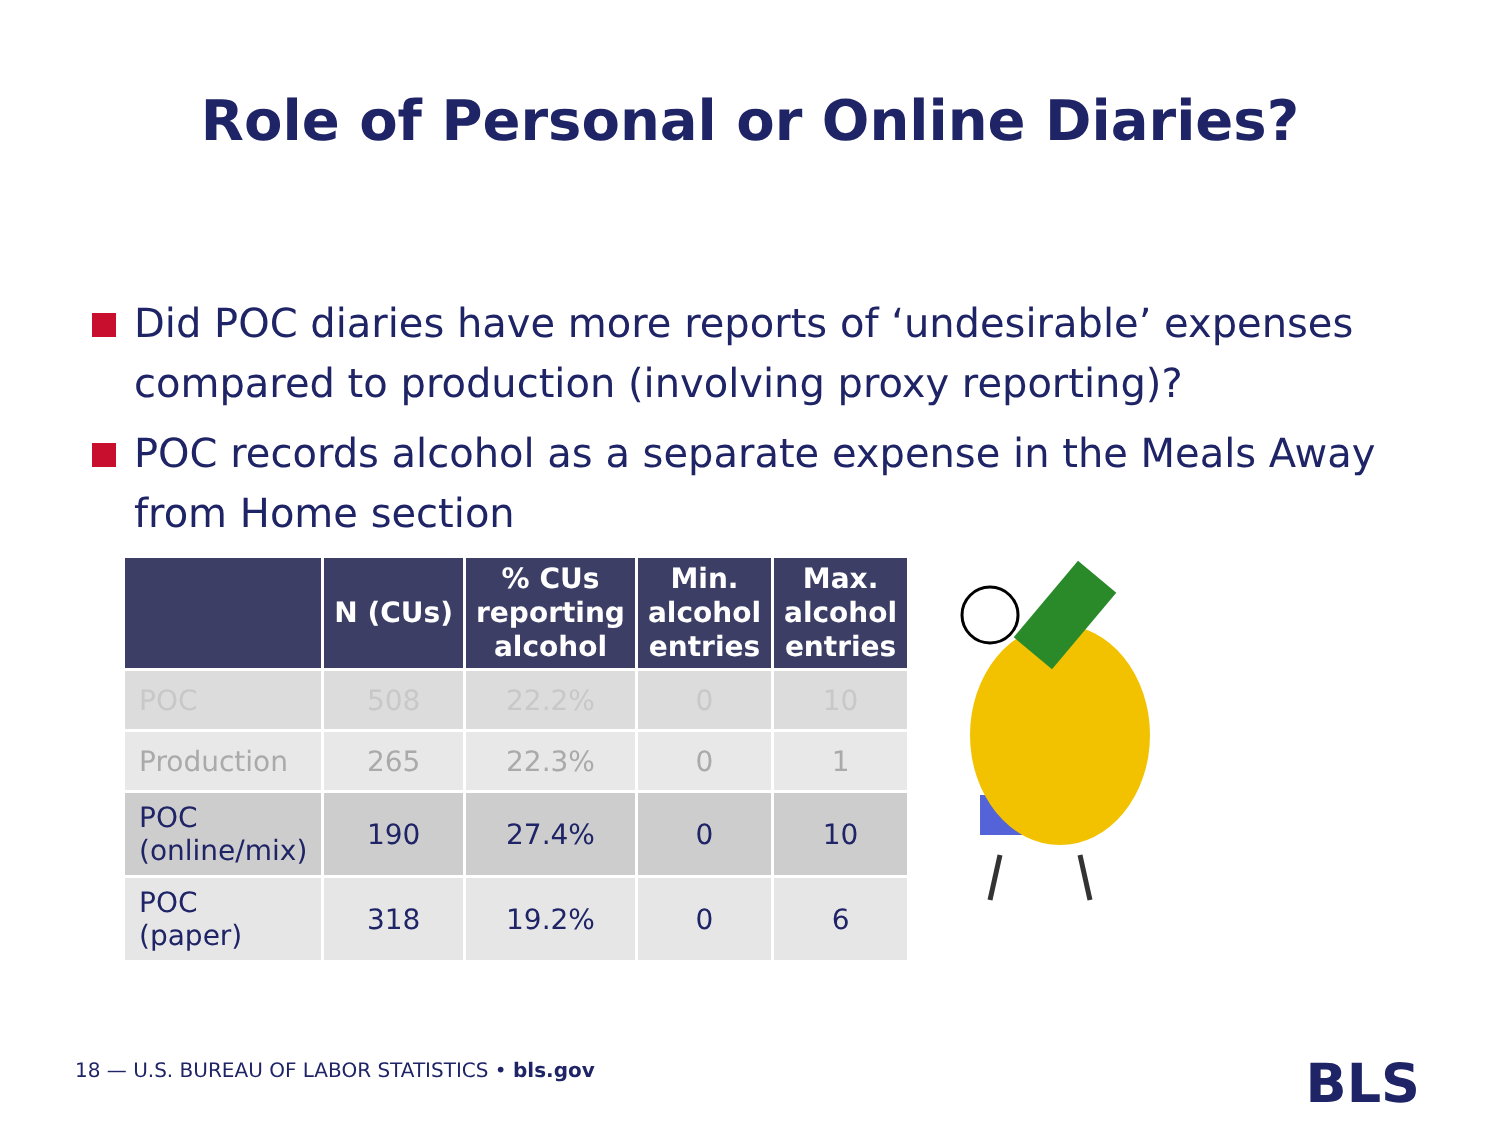Role of Personal or Online Diaries?
Did POC diaries have more reports of ‘undesirable’ expenses compared to production (involving proxy reporting)?
POC records alcohol as a separate expense in the Meals Away from Home section
| | N (CUs) | % CUs reporting alcohol | Min. alcohol entries | Max. alcohol entries |
| --- | --- | --- | --- | --- |
| POC | 508 | 22.2% | 0 | 10 |
| Production | 265 | 22.3% | 0 | 1 |
| POC (online/mix) | 190 | 27.4% | 0 | 10 |
| POC (paper) | 318 | 19.2% | 0 | 6 |
18 — U.S. BUREAU OF LABOR STATISTICS • bls.gov
BLS